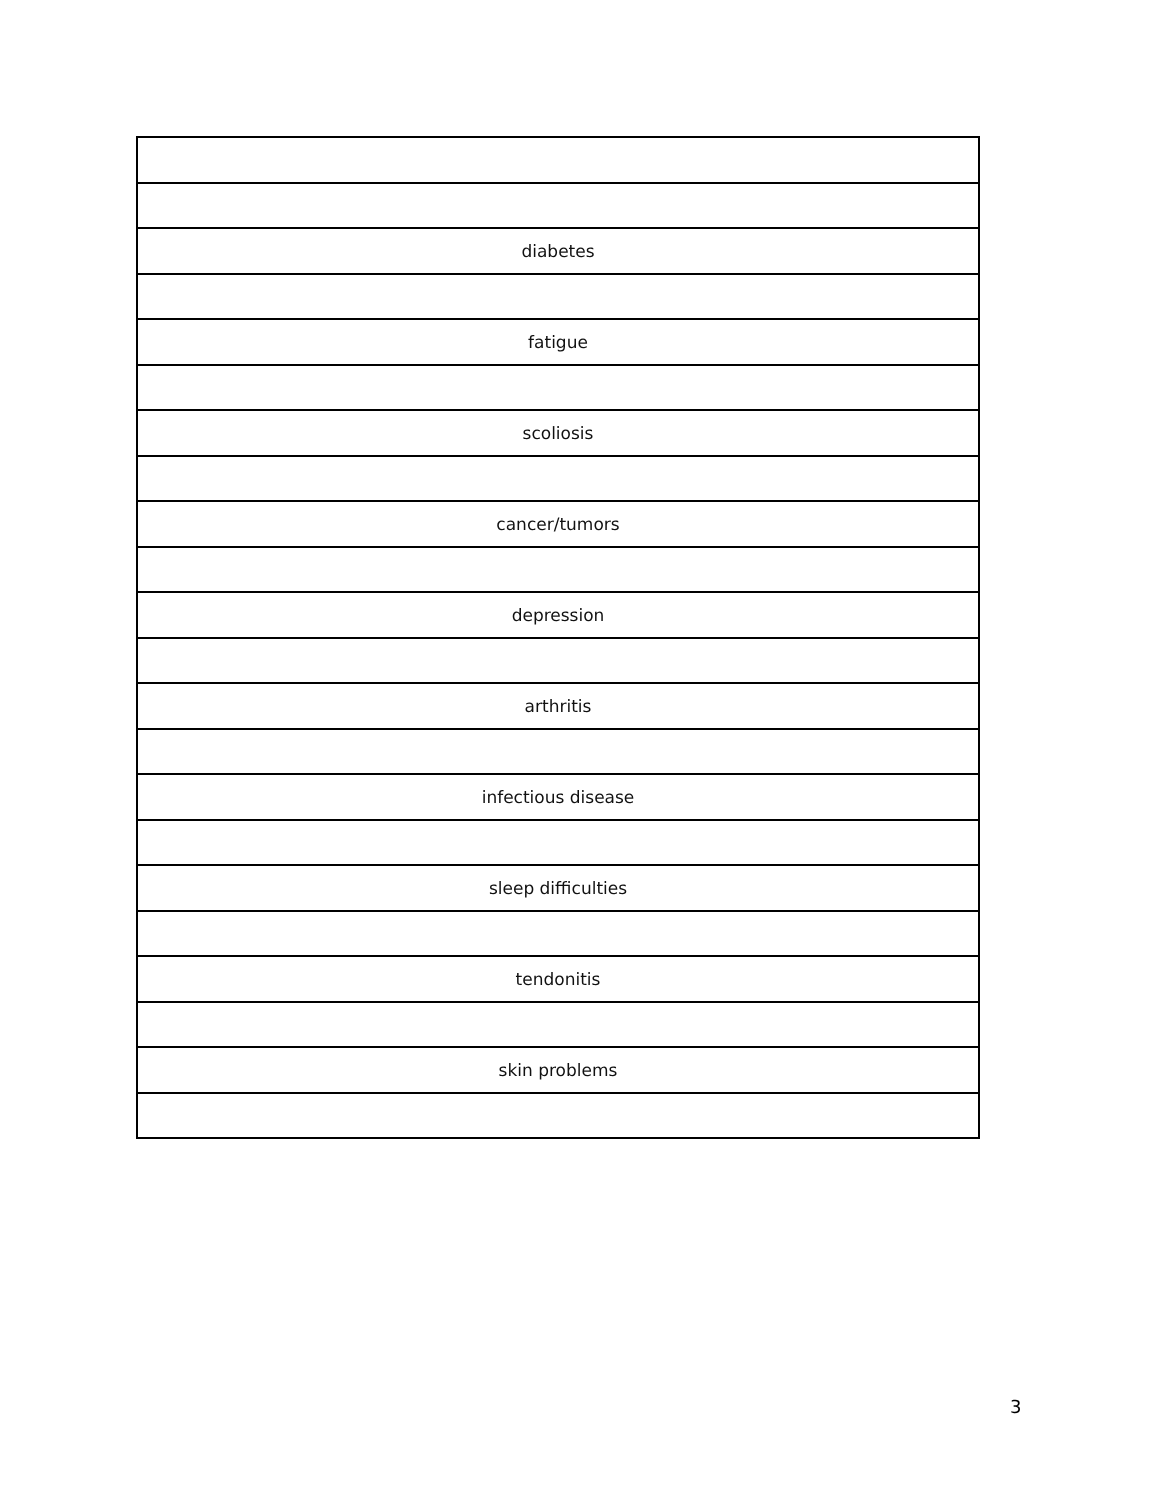| diabetes |
| fatigue |
| scoliosis |
| cancer/tumors |
| depression |
| arthritis |
| infectious disease |
| sleep difficulties |
| tendonitis |
| skin problems |
3